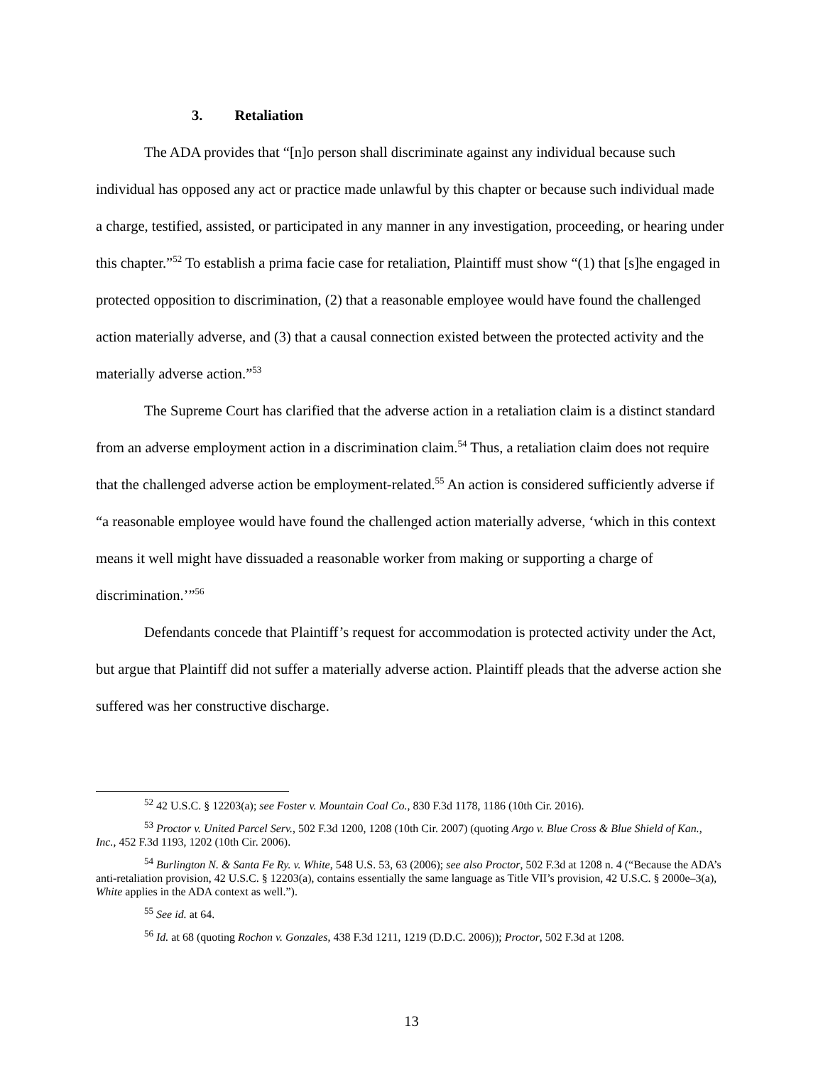3. Retaliation
The ADA provides that “[n]o person shall discriminate against any individual because such individual has opposed any act or practice made unlawful by this chapter or because such individual made a charge, testified, assisted, or participated in any manner in any investigation, proceeding, or hearing under this chapter.”<sup>52</sup> To establish a prima facie case for retaliation, Plaintiff must show “(1) that [s]he engaged in protected opposition to discrimination, (2) that a reasonable employee would have found the challenged action materially adverse, and (3) that a causal connection existed between the protected activity and the materially adverse action.”<sup>53</sup>
The Supreme Court has clarified that the adverse action in a retaliation claim is a distinct standard from an adverse employment action in a discrimination claim.<sup>54</sup> Thus, a retaliation claim does not require that the challenged adverse action be employment-related.<sup>55</sup> An action is considered sufficiently adverse if “a reasonable employee would have found the challenged action materially adverse, ‘which in this context means it well might have dissuaded a reasonable worker from making or supporting a charge of discrimination.’”<sup>56</sup>
Defendants concede that Plaintiff’s request for accommodation is protected activity under the Act, but argue that Plaintiff did not suffer a materially adverse action. Plaintiff pleads that the adverse action she suffered was her constructive discharge.
<sup>52</sup> 42 U.S.C. § 12203(a); see Foster v. Mountain Coal Co., 830 F.3d 1178, 1186 (10th Cir. 2016).
<sup>53</sup> Proctor v. United Parcel Serv., 502 F.3d 1200, 1208 (10th Cir. 2007) (quoting Argo v. Blue Cross & Blue Shield of Kan., Inc., 452 F.3d 1193, 1202 (10th Cir. 2006).
<sup>54</sup> Burlington N. & Santa Fe Ry. v. White, 548 U.S. 53, 63 (2006); see also Proctor, 502 F.3d at 1208 n. 4 (“Because the ADA’s anti-retaliation provision, 42 U.S.C. § 12203(a), contains essentially the same language as Title VII’s provision, 42 U.S.C. § 2000e–3(a), White applies in the ADA context as well.”).
<sup>55</sup> See id. at 64.
<sup>56</sup> Id. at 68 (quoting Rochon v. Gonzales, 438 F.3d 1211, 1219 (D.D.C. 2006)); Proctor, 502 F.3d at 1208.
13